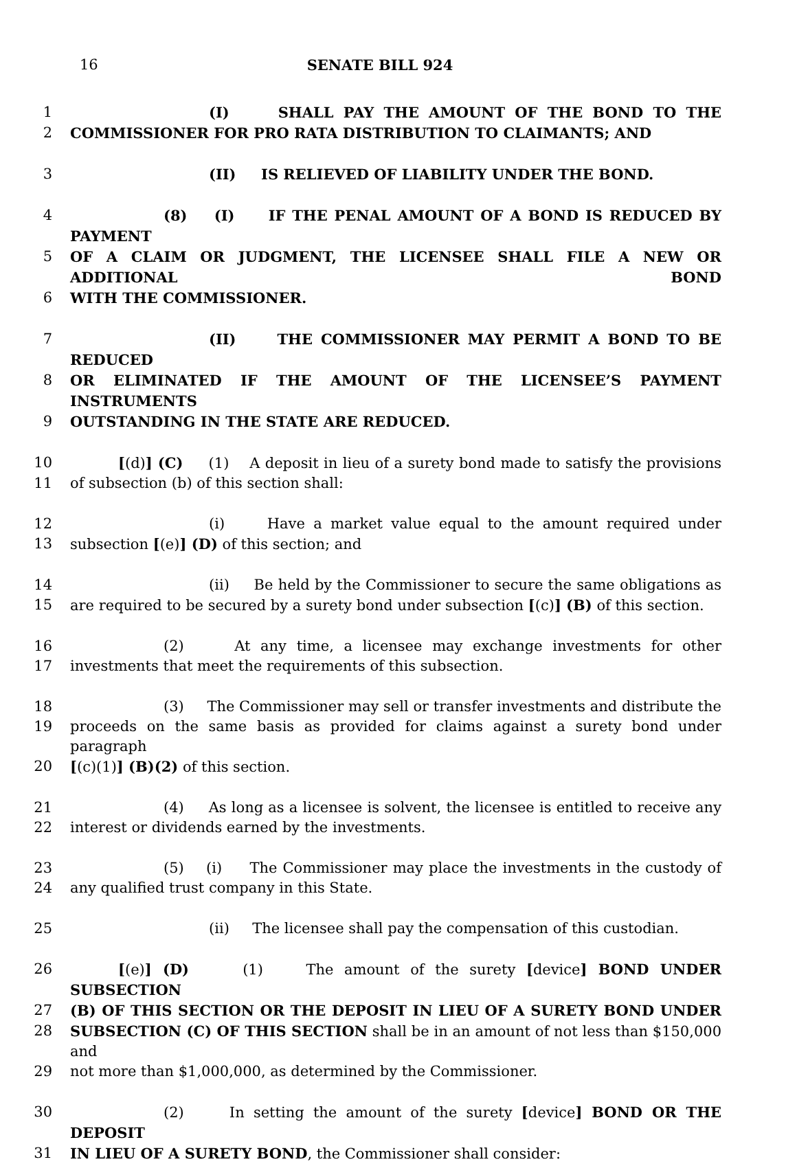16 SENATE BILL 924
1 (I) SHALL PAY THE AMOUNT OF THE BOND TO THE
2 COMMISSIONER FOR PRO RATA DISTRIBUTION TO CLAIMANTS; AND
3 (II) IS RELIEVED OF LIABILITY UNDER THE BOND.
4 (8) (I) IF THE PENAL AMOUNT OF A BOND IS REDUCED BY PAYMENT
5 OF A CLAIM OR JUDGMENT, THE LICENSEE SHALL FILE A NEW OR ADDITIONAL BOND
6 WITH THE COMMISSIONER.
7 (II) THE COMMISSIONER MAY PERMIT A BOND TO BE REDUCED
8 OR ELIMINATED IF THE AMOUNT OF THE LICENSEE’S PAYMENT INSTRUMENTS
9 OUTSTANDING IN THE STATE ARE REDUCED.
10 [(d)] (C) (1) A deposit in lieu of a surety bond made to satisfy the provisions
11 of subsection (b) of this section shall:
12 (i) Have a market value equal to the amount required under
13 subsection [(e)] (D) of this section; and
14 (ii) Be held by the Commissioner to secure the same obligations as
15 are required to be secured by a surety bond under subsection [(c)] (B) of this section.
16 (2) At any time, a licensee may exchange investments for other
17 investments that meet the requirements of this subsection.
18 (3) The Commissioner may sell or transfer investments and distribute the
19 proceeds on the same basis as provided for claims against a surety bond under paragraph
20 [(c)(1)] (B)(2) of this section.
21 (4) As long as a licensee is solvent, the licensee is entitled to receive any
22 interest or dividends earned by the investments.
23 (5) (i) The Commissioner may place the investments in the custody of
24 any qualified trust company in this State.
25 (ii) The licensee shall pay the compensation of this custodian.
26 [(e)] (D) (1) The amount of the surety [device] BOND UNDER SUBSECTION
27 (B) OF THIS SECTION OR THE DEPOSIT IN LIEU OF A SURETY BOND UNDER
28 SUBSECTION (C) OF THIS SECTION shall be in an amount of not less than $150,000 and
29 not more than $1,000,000, as determined by the Commissioner.
30 (2) In setting the amount of the surety [device] BOND OR THE DEPOSIT
31 IN LIEU OF A SURETY BOND, the Commissioner shall consider: